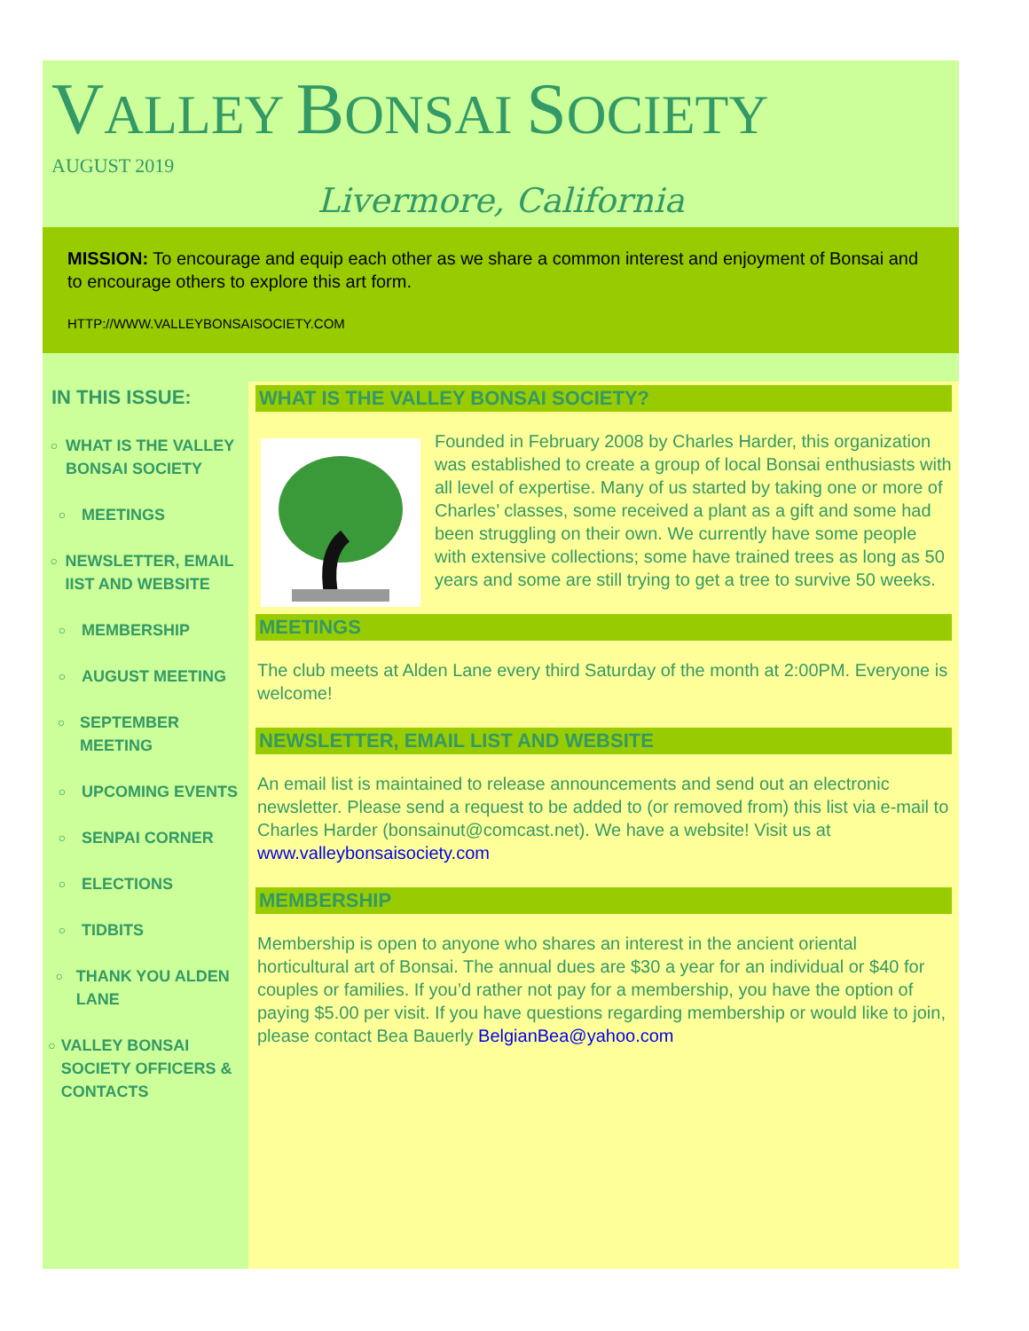VALLEY BONSAI SOCIETY
AUGUST 2019
Livermore, California
MISSION: To encourage and equip each other as we share a common interest and enjoyment of Bonsai and to encourage others to explore this art form.
HTTP://WWW.VALLEYBONSAISOCIETY.COM
IN THIS ISSUE:
○ WHAT IS THE VALLEY BONSAI SOCIETY
○ MEETINGS
○ NEWSLETTER, EMAIL IIST AND WEBSITE
○ MEMBERSHIP
○ AUGUST MEETING
○ SEPTEMBER MEETING
○ UPCOMING EVENTS
○ SENPAI CORNER
○ ELECTIONS
○ TIDBITS
○ THANK YOU ALDEN LANE
○ VALLEY BONSAI SOCIETY OFFICERS & CONTACTS
WHAT IS THE VALLEY BONSAI SOCIETY?
Founded in February 2008 by Charles Harder, this organization was established to create a group of local Bonsai enthusiasts with all level of expertise. Many of us started by taking one or more of Charles’ classes, some received a plant as a gift and some had been struggling on their own. We currently have some people with extensive collections; some have trained trees as long as 50 years and some are still trying to get a tree to survive 50 weeks.
MEETINGS
The club meets at Alden Lane every third Saturday of the month at 2:00PM. Everyone is welcome!
NEWSLETTER, EMAIL LIST AND WEBSITE
An email list is maintained to release announcements and send out an electronic newsletter. Please send a request to be added to (or removed from) this list via e-mail to Charles Harder (bonsainut@comcast.net). We have a website! Visit us at www.valleybonsaisociety.com
MEMBERSHIP
Membership is open to anyone who shares an interest in the ancient oriental horticultural art of Bonsai. The annual dues are $30 a year for an individual or $40 for couples or families. If you’d rather not pay for a membership, you have the option of paying $5.00 per visit. If you have questions regarding membership or would like to join, please contact Bea Bauerly BelgianBea@yahoo.com